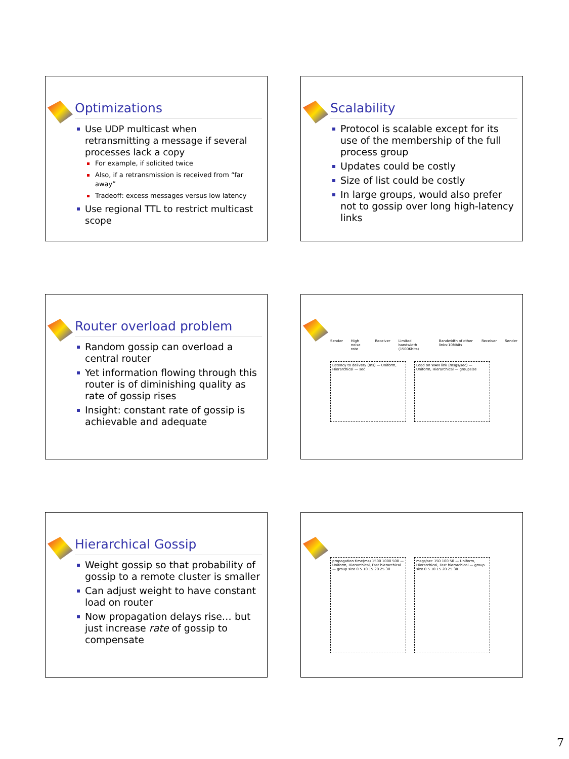Optimizations
Use UDP multicast when retransmitting a message if several processes lack a copy
For example, if solicited twice
Also, if a retransmission is received from “far away”
Tradeoff: excess messages versus low latency
Use regional TTL to restrict multicast scope
Scalability
Protocol is scalable except for its use of the membership of the full process group
Updates could be costly
Size of list could be costly
In large groups, would also prefer not to gossip over long high-latency links
Router overload problem
Random gossip can overload a central router
Yet information flowing through this router is of diminishing quality as rate of gossip rises
Insight: constant rate of gossip is achievable and adequate
Sender High noise rate Receiver Limited bandwidth (1500Kbits) Bandwidth of other links:10Mbits Receiver Sender
Latency to delivery (ms) — Uniform, Hierarchical — sec
Load on WAN link (msgs/sec) — Uniform, Hierarchical — groupsize
Hierarchical Gossip
Weight gossip so that probability of gossip to a remote cluster is smaller
Can adjust weight to have constant load on router
Now propagation delays rise… but just increase rate of gossip to compensate
propagation time(ms) 1500 1000 500 — Uniform, Hierarchical, Fast hierarchical — group size 0 5 10 15 20 25 30
msgs/sec 150 100 50 — Uniform, Hierarchical, Fast hierarchical — group size 0 5 10 15 20 25 30
7